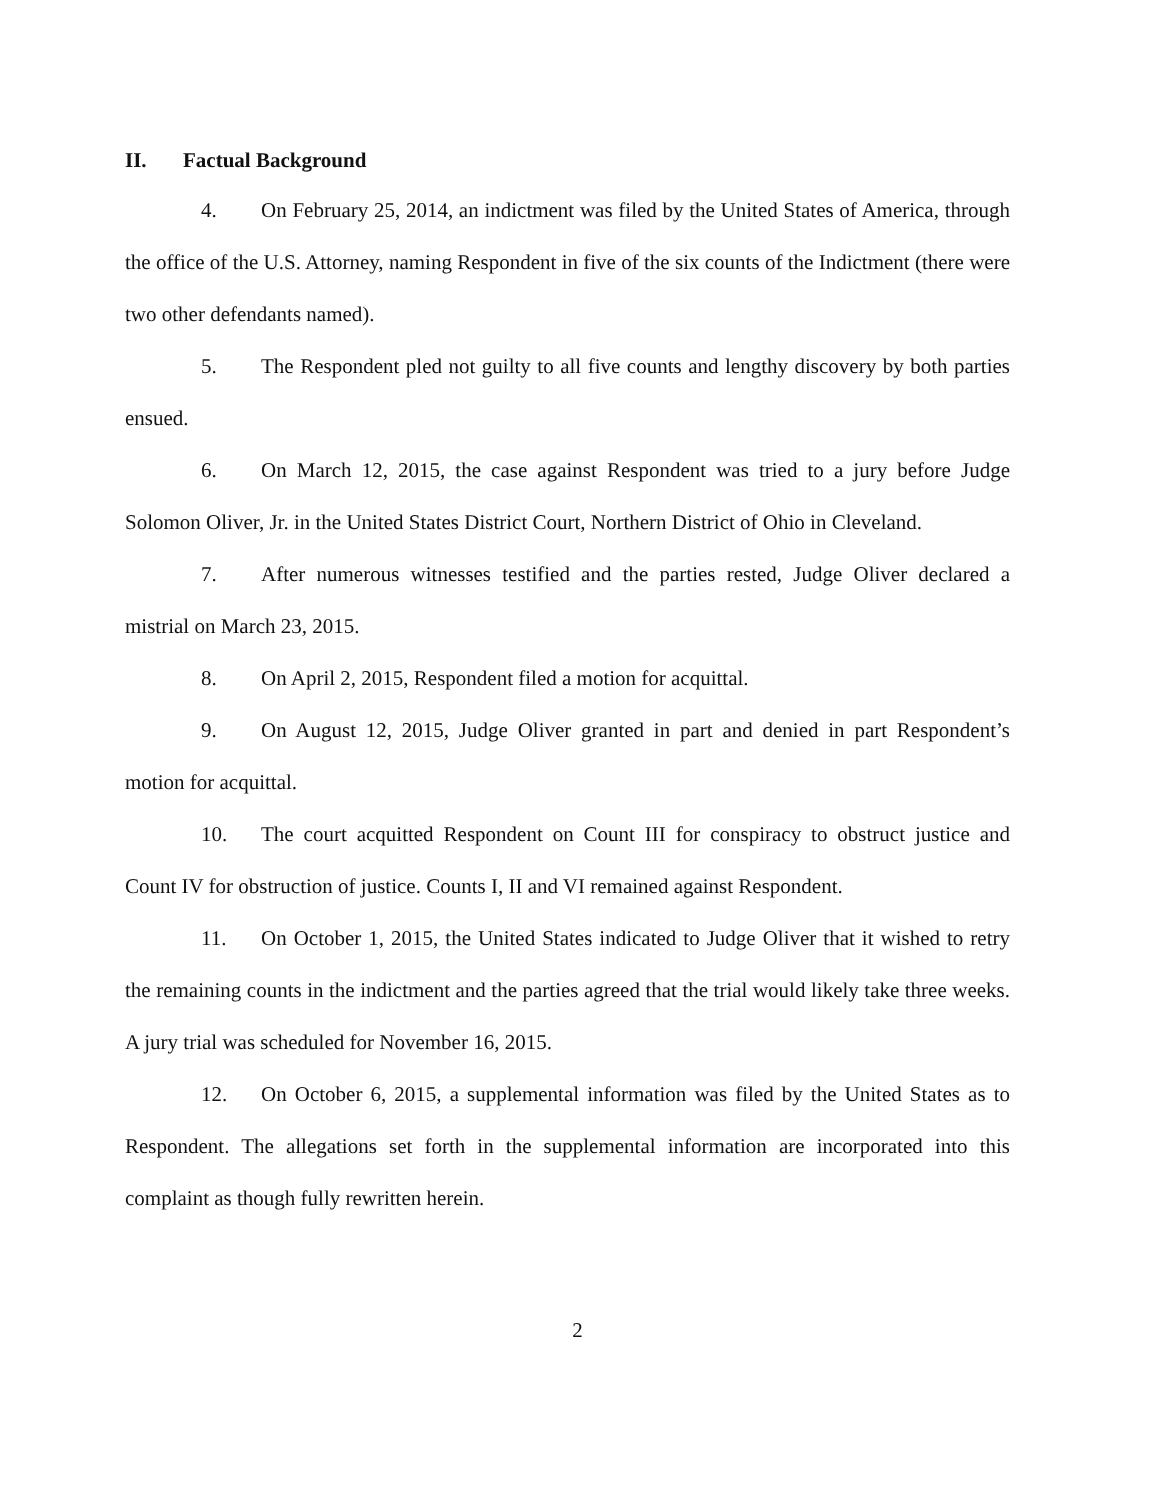II. Factual Background
4. On February 25, 2014, an indictment was filed by the United States of America, through the office of the U.S. Attorney, naming Respondent in five of the six counts of the Indictment (there were two other defendants named).
5. The Respondent pled not guilty to all five counts and lengthy discovery by both parties ensued.
6. On March 12, 2015, the case against Respondent was tried to a jury before Judge Solomon Oliver, Jr. in the United States District Court, Northern District of Ohio in Cleveland.
7. After numerous witnesses testified and the parties rested, Judge Oliver declared a mistrial on March 23, 2015.
8. On April 2, 2015, Respondent filed a motion for acquittal.
9. On August 12, 2015, Judge Oliver granted in part and denied in part Respondent’s motion for acquittal.
10. The court acquitted Respondent on Count III for conspiracy to obstruct justice and Count IV for obstruction of justice. Counts I, II and VI remained against Respondent.
11. On October 1, 2015, the United States indicated to Judge Oliver that it wished to retry the remaining counts in the indictment and the parties agreed that the trial would likely take three weeks. A jury trial was scheduled for November 16, 2015.
12. On October 6, 2015, a supplemental information was filed by the United States as to Respondent. The allegations set forth in the supplemental information are incorporated into this complaint as though fully rewritten herein.
2